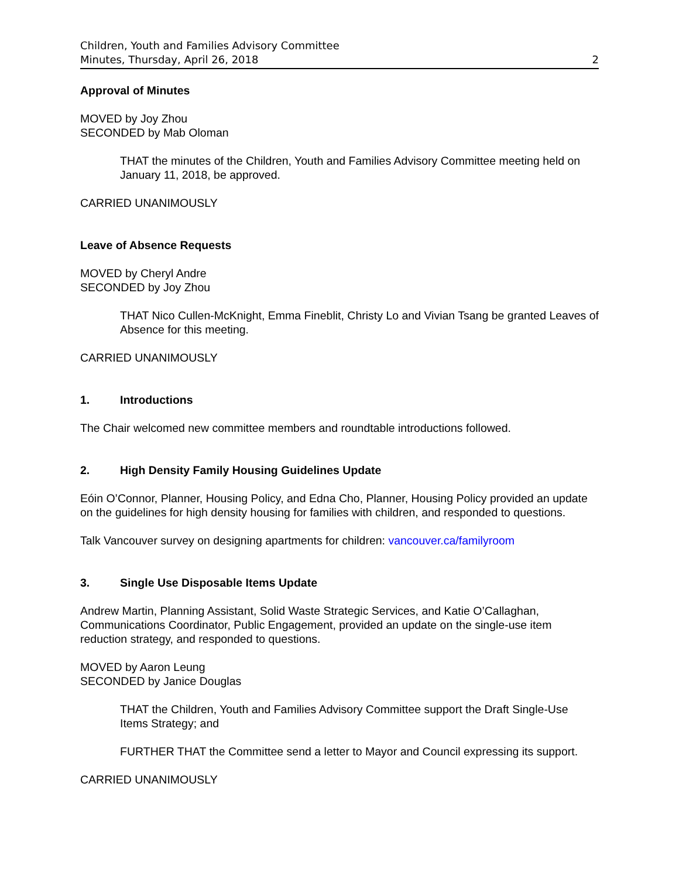Children, Youth and Families Advisory Committee
Minutes, Thursday, April 26, 2018 2
Approval of Minutes
MOVED by Joy Zhou
SECONDED by Mab Oloman
THAT the minutes of the Children, Youth and Families Advisory Committee meeting held on January 11, 2018, be approved.
CARRIED UNANIMOUSLY
Leave of Absence Requests
MOVED by Cheryl Andre
SECONDED by Joy Zhou
THAT Nico Cullen-McKnight, Emma Fineblit, Christy Lo and Vivian Tsang be granted Leaves of Absence for this meeting.
CARRIED UNANIMOUSLY
1. Introductions
The Chair welcomed new committee members and roundtable introductions followed.
2. High Density Family Housing Guidelines Update
Eóin O’Connor, Planner, Housing Policy, and Edna Cho, Planner, Housing Policy provided an update on the guidelines for high density housing for families with children, and responded to questions.
Talk Vancouver survey on designing apartments for children: vancouver.ca/familyroom
3. Single Use Disposable Items Update
Andrew Martin, Planning Assistant, Solid Waste Strategic Services, and Katie O’Callaghan, Communications Coordinator, Public Engagement, provided an update on the single-use item reduction strategy, and responded to questions.
MOVED by Aaron Leung
SECONDED by Janice Douglas
THAT the Children, Youth and Families Advisory Committee support the Draft Single-Use Items Strategy; and
FURTHER THAT the Committee send a letter to Mayor and Council expressing its support.
CARRIED UNANIMOUSLY